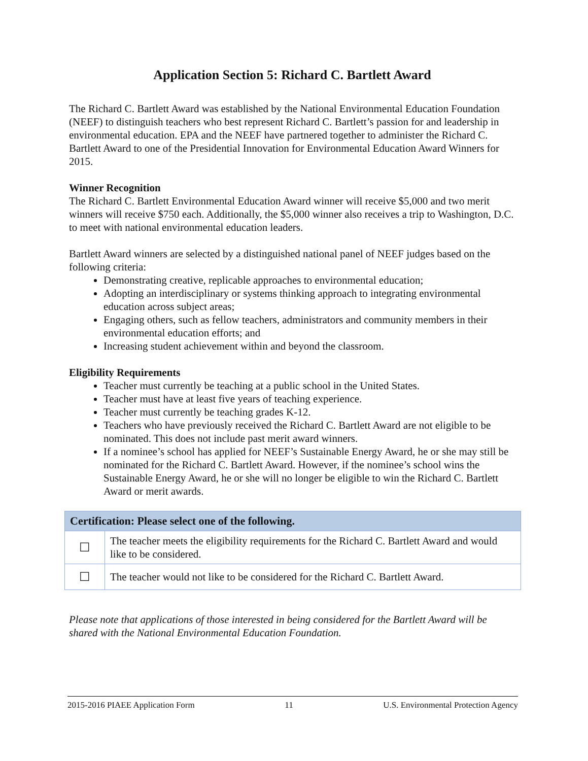Application Section 5: Richard C. Bartlett Award
The Richard C. Bartlett Award was established by the National Environmental Education Foundation (NEEF) to distinguish teachers who best represent Richard C. Bartlett’s passion for and leadership in environmental education. EPA and the NEEF have partnered together to administer the Richard C. Bartlett Award to one of the Presidential Innovation for Environmental Education Award Winners for 2015.
Winner Recognition
The Richard C. Bartlett Environmental Education Award winner will receive $5,000 and two merit winners will receive $750 each. Additionally, the $5,000 winner also receives a trip to Washington, D.C. to meet with national environmental education leaders.
Bartlett Award winners are selected by a distinguished national panel of NEEF judges based on the following criteria:
Demonstrating creative, replicable approaches to environmental education;
Adopting an interdisciplinary or systems thinking approach to integrating environmental education across subject areas;
Engaging others, such as fellow teachers, administrators and community members in their environmental education efforts; and
Increasing student achievement within and beyond the classroom.
Eligibility Requirements
Teacher must currently be teaching at a public school in the United States.
Teacher must have at least five years of teaching experience.
Teacher must currently be teaching grades K-12.
Teachers who have previously received the Richard C. Bartlett Award are not eligible to be nominated. This does not include past merit award winners.
If a nominee’s school has applied for NEEF’s Sustainable Energy Award, he or she may still be nominated for the Richard C. Bartlett Award. However, if the nominee’s school wins the Sustainable Energy Award, he or she will no longer be eligible to win the Richard C. Bartlett Award or merit awards.
| Certification: Please select one of the following. | |
| --- | --- |
| ☐ | The teacher meets the eligibility requirements for the Richard C. Bartlett Award and would like to be considered. |
| ☐ | The teacher would not like to be considered for the Richard C. Bartlett Award. |
Please note that applications of those interested in being considered for the Bartlett Award will be shared with the National Environmental Education Foundation.
2015-2016 PIAEE Application Form 11 U.S. Environmental Protection Agency